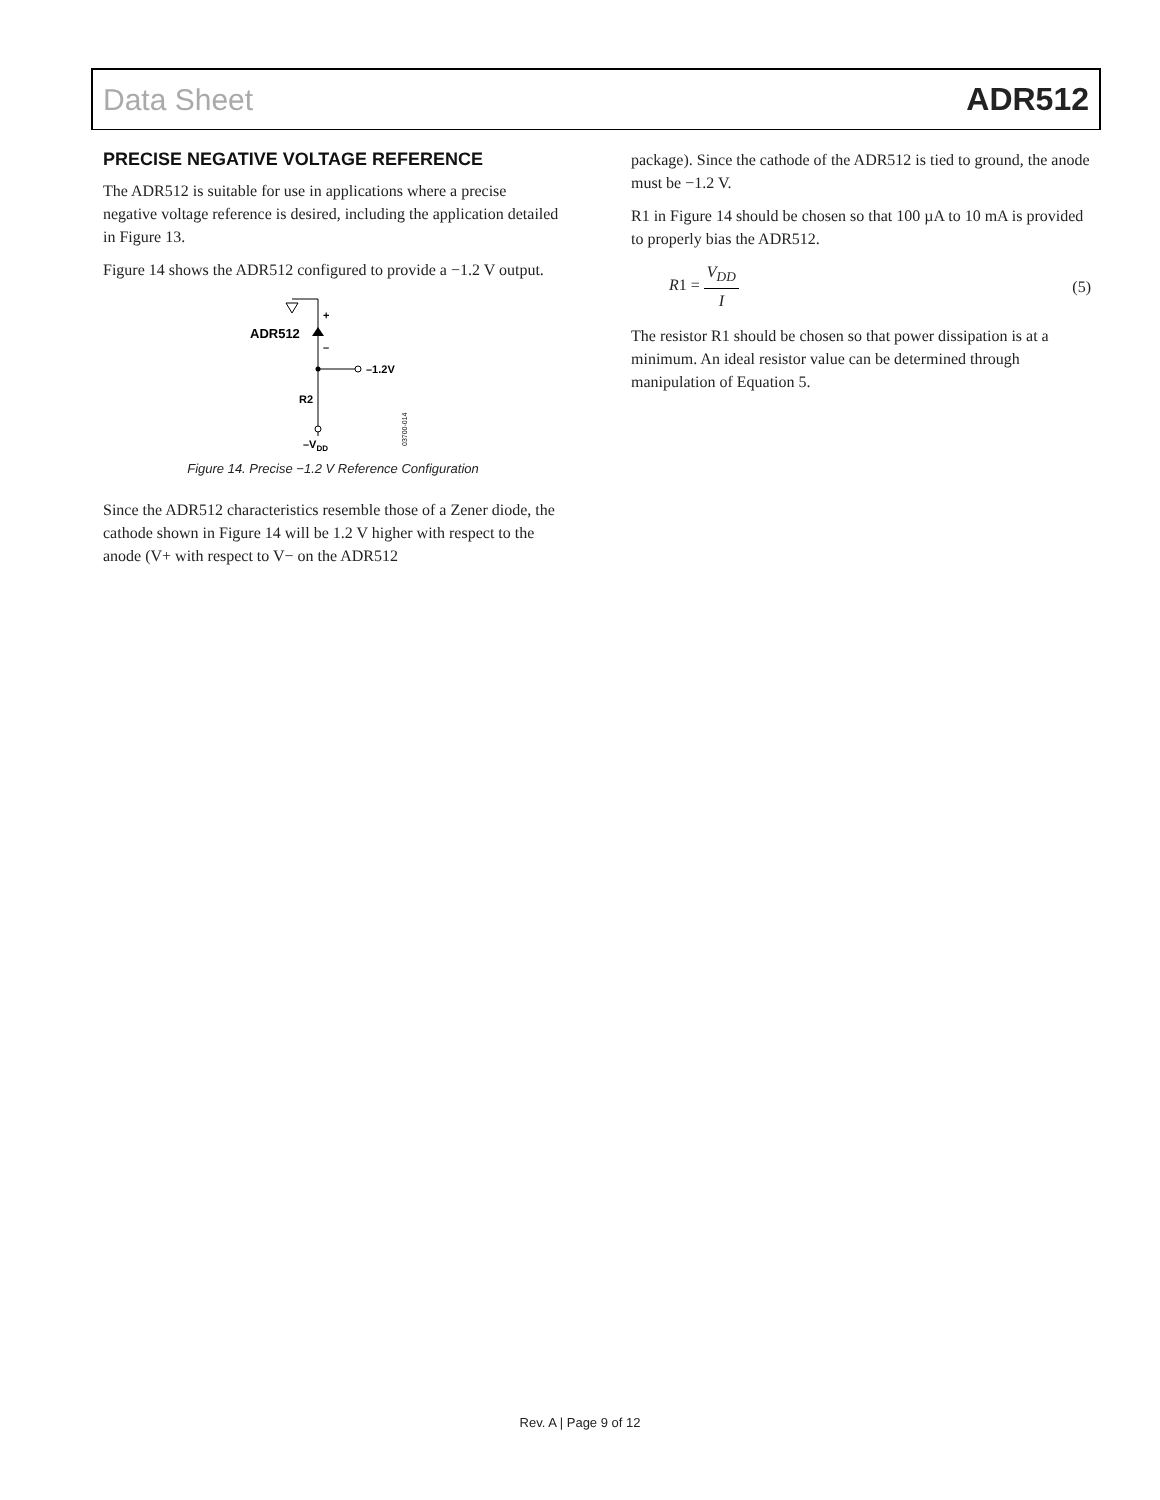Data Sheet ADR512
PRECISE NEGATIVE VOLTAGE REFERENCE
The ADR512 is suitable for use in applications where a precise negative voltage reference is desired, including the application detailed in Figure 13.
Figure 14 shows the ADR512 configured to provide a −1.2 V output.
+
–
ADR512
–1.2V
R2
–VDD
03700-014
Figure 14. Precise −1.2 V Reference Configuration
Since the ADR512 characteristics resemble those of a Zener diode, the cathode shown in Figure 14 will be 1.2 V higher with respect to the anode (V+ with respect to V− on the ADR512
package). Since the cathode of the ADR512 is tied to ground, the anode must be −1.2 V.
R1 in Figure 14 should be chosen so that 100 µA to 10 mA is provided to properly bias the ADR512.
R1 = V<sub>DD</sub> I (5)
The resistor R1 should be chosen so that power dissipation is at a minimum. An ideal resistor value can be determined through manipulation of Equation 5.
Rev. A | Page 9 of 12